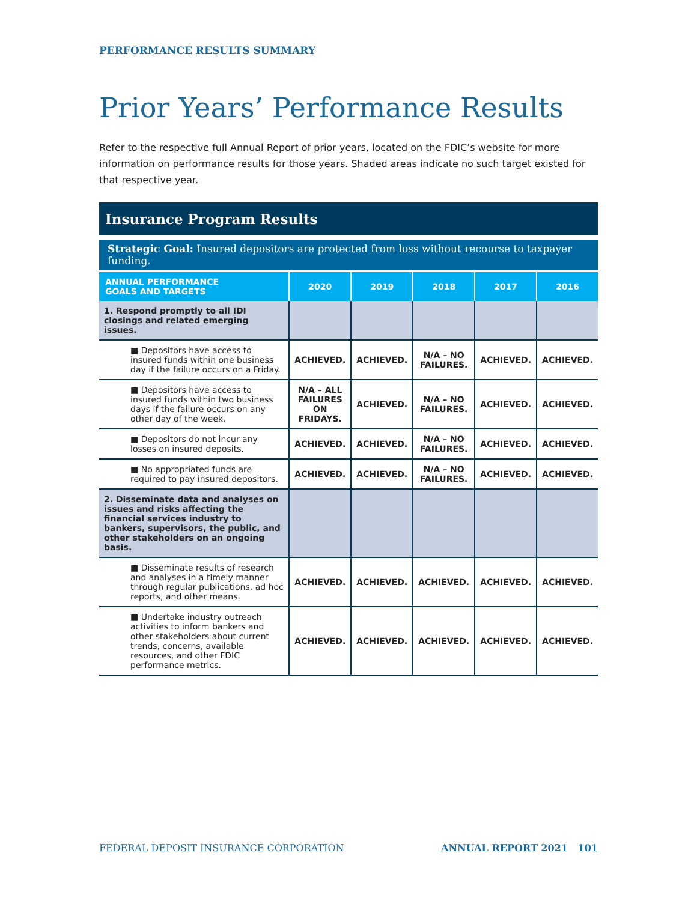PERFORMANCE RESULTS SUMMARY
Prior Years’ Performance Results
Refer to the respective full Annual Report of prior years, located on the FDIC’s website for more information on performance results for those years. Shaded areas indicate no such target existed for that respective year.
Insurance Program Results
Strategic Goal: Insured depositors are protected from loss without recourse to taxpayer funding.
| ANNUAL PERFORMANCE GOALS AND TARGETS | 2020 | 2019 | 2018 | 2017 | 2016 |
| --- | --- | --- | --- | --- | --- |
| 1. Respond promptly to all IDI closings and related emerging issues. | | | | | |
| ■ Depositors have access to insured funds within one business day if the failure occurs on a Friday. | ACHIEVED. | ACHIEVED. | N/A – NO FAILURES. | ACHIEVED. | ACHIEVED. |
| ■ Depositors have access to insured funds within two business days if the failure occurs on any other day of the week. | N/A – ALL FAILURES ON FRIDAYS. | ACHIEVED. | N/A – NO FAILURES. | ACHIEVED. | ACHIEVED. |
| ■ Depositors do not incur any losses on insured deposits. | ACHIEVED. | ACHIEVED. | N/A – NO FAILURES. | ACHIEVED. | ACHIEVED. |
| ■ No appropriated funds are required to pay insured depositors. | ACHIEVED. | ACHIEVED. | N/A – NO FAILURES. | ACHIEVED. | ACHIEVED. |
| 2. Disseminate data and analyses on issues and risks affecting the financial services industry to bankers, supervisors, the public, and other stakeholders on an ongoing basis. | | | | | |
| ■ Disseminate results of research and analyses in a timely manner through regular publications, ad hoc reports, and other means. | ACHIEVED. | ACHIEVED. | ACHIEVED. | ACHIEVED. | ACHIEVED. |
| ■ Undertake industry outreach activities to inform bankers and other stakeholders about current trends, concerns, available resources, and other FDIC performance metrics. | ACHIEVED. | ACHIEVED. | ACHIEVED. | ACHIEVED. | ACHIEVED. |
FEDERAL DEPOSIT INSURANCE CORPORATION ANNUAL REPORT 2021 101